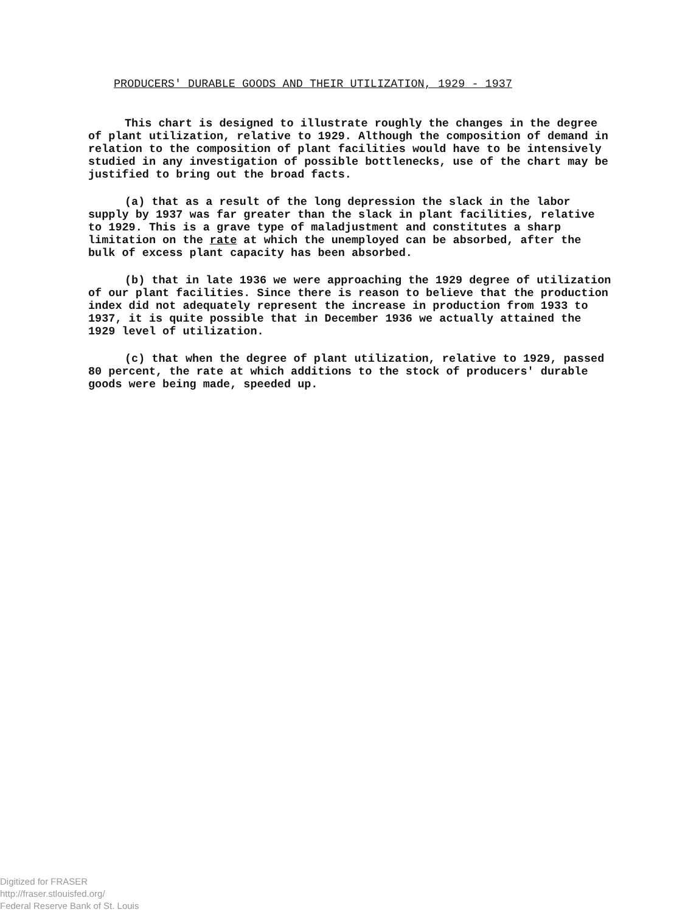PRODUCERS' DURABLE GOODS AND THEIR UTILIZATION, 1929 - 1937
This chart is designed to illustrate roughly the changes in the degree of plant utilization, relative to 1929. Although the composition of demand in relation to the composition of plant facilities would have to be intensively studied in any investigation of possible bottlenecks, use of the chart may be justified to bring out the broad facts.
(a) that as a result of the long depression the slack in the labor supply by 1937 was far greater than the slack in plant facilities, relative to 1929. This is a grave type of maladjustment and constitutes a sharp limitation on the rate at which the unemployed can be absorbed, after the bulk of excess plant capacity has been absorbed.
(b) that in late 1936 we were approaching the 1929 degree of utilization of our plant facilities. Since there is reason to believe that the production index did not adequately represent the increase in production from 1933 to 1937, it is quite possible that in December 1936 we actually attained the 1929 level of utilization.
(c) that when the degree of plant utilization, relative to 1929, passed 80 percent, the rate at which additions to the stock of producers' durable goods were being made, speeded up.
Digitized for FRASER
http://fraser.stlouisfed.org/
Federal Reserve Bank of St. Louis